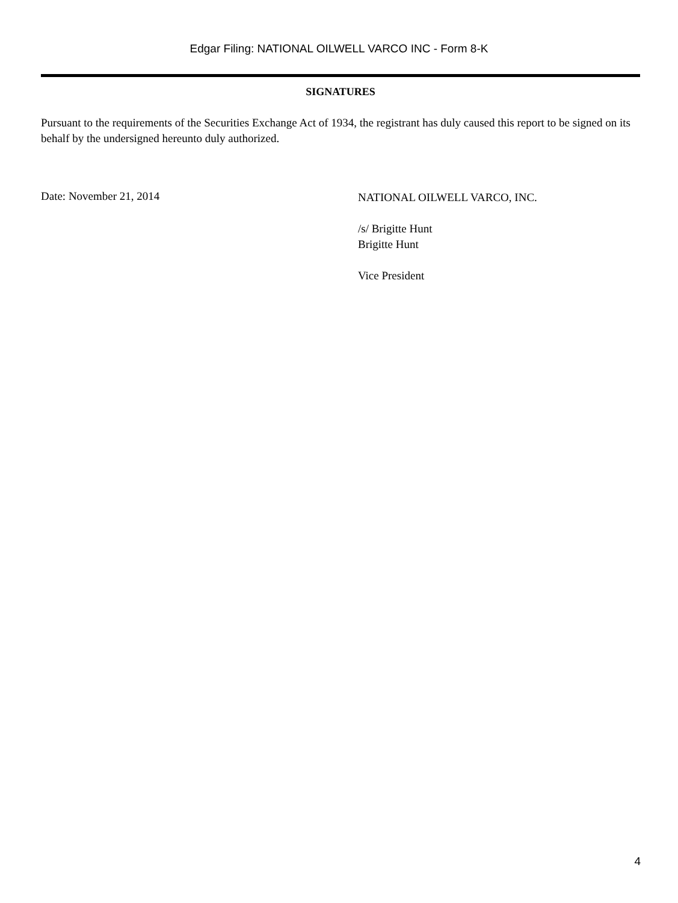Edgar Filing: NATIONAL OILWELL VARCO INC - Form 8-K
SIGNATURES
Pursuant to the requirements of the Securities Exchange Act of 1934, the registrant has duly caused this report to be signed on its behalf by the undersigned hereunto duly authorized.
Date: November 21, 2014
NATIONAL OILWELL VARCO, INC.
/s/ Brigitte Hunt
Brigitte Hunt
Vice President
4